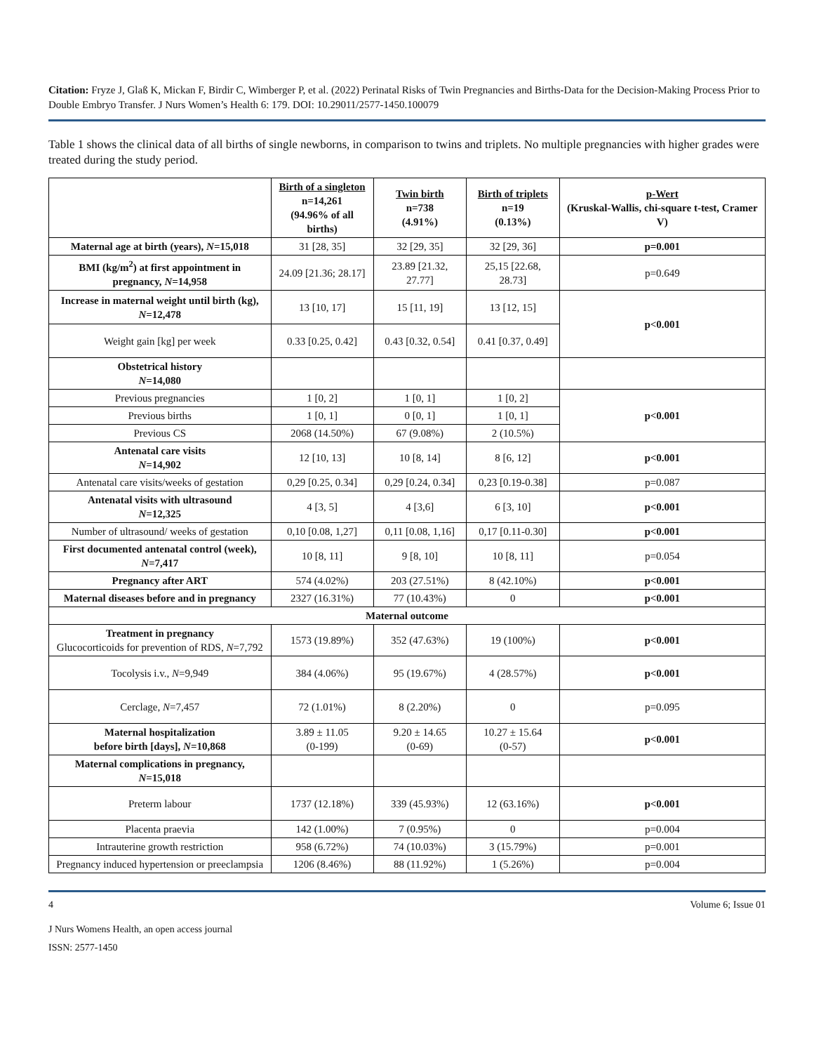Citation: Fryze J, Glaß K, Mickan F, Birdir C, Wimberger P, et al. (2022) Perinatal Risks of Twin Pregnancies and Births-Data for the Decision-Making Process Prior to Double Embryo Transfer. J Nurs Women’s Health 6: 179. DOI: 10.29011/2577-1450.100079
Table 1 shows the clinical data of all births of single newborns, in comparison to twins and triplets. No multiple pregnancies with higher grades were treated during the study period.
| | Birth of a singleton n=14,261 (94.96% of all births) | Twin birth n=738 (4.91%) | Birth of triplets n=19 (0.13%) | p-Wert (Kruskal-Wallis, chi-square t-test, Cramer V) |
| --- | --- | --- | --- | --- |
| Maternal age at birth (years), N =15,018 | 31 [28, 35] | 32 [29, 35] | 32 [29, 36] | p=0.001 |
| BMI (kg/m<sup>2</sup>) at first appointment in pregnancy, N =14,958 | 24.09 [21.36; 28.17] | 23.89 [21.32, 27.77] | 25,15 [22.68, 28.73] | p=0.649 |
| Increase in maternal weight until birth (kg), N =12,478 | 13 [10, 17] | 15 [11, 19] | 13 [12, 15] | p<0.001 |
| Weight gain [kg] per week | 0.33 [0.25, 0.42] | 0.43 [0.32, 0.54] | 0.41 [0.37, 0.49] | |
| Obstetrical history N =14,080 | | | | |
| Previous pregnancies | 1 [0, 2] | 1 [0, 1] | 1 [0, 2] | p<0.001 |
| Previous births | 1 [0, 1] | 0 [0, 1] | 1 [0, 1] | |
| Previous CS | 2068 (14.50%) | 67 (9.08%) | 2 (10.5%) | |
| Antenatal care visits N =14,902 | 12 [10, 13] | 10 [8, 14] | 8 [6, 12] | p<0.001 |
| Antenatal care visits/weeks of gestation | 0,29 [0.25, 0.34] | 0,29 [0.24, 0.34] | 0,23 [0.19-0.38] | p=0.087 |
| Antenatal visits with ultrasound N =12,325 | 4 [3, 5] | 4 [3,6] | 6 [3, 10] | p<0.001 |
| Number of ultrasound/ weeks of gestation | 0,10 [0.08, 1,27] | 0,11 [0.08, 1,16] | 0,17 [0.11-0.30] | p<0.001 |
| First documented antenatal control (week), N =7,417 | 10 [8, 11] | 9 [8, 10] | 10 [8, 11] | p=0.054 |
| Pregnancy after ART | 574 (4.02%) | 203 (27.51%) | 8 (42.10%) | p<0.001 |
| Maternal diseases before and in pregnancy | 2327 (16.31%) | 77 (10.43%) | 0 | p<0.001 |
| Maternal outcome | | | | |
| Treatment in pregnancy Glucocorticoids for prevention of RDS, N =7,792 | 1573 (19.89%) | 352 (47.63%) | 19 (100%) | p<0.001 |
| Tocolysis i.v., N =9,949 | 384 (4.06%) | 95 (19.67%) | 4 (28.57%) | p<0.001 |
| Cerclage, N =7,457 | 72 (1.01%) | 8 (2.20%) | 0 | p=0.095 |
| Maternal hospitalization before birth [days], N =10,868 | 3.89 ± 11.05 (0-199) | 9.20 ± 14.65 (0-69) | 10.27 ± 15.64 (0-57) | p<0.001 |
| Maternal complications in pregnancy, N =15,018 | | | | |
| Preterm labour | 1737 (12.18%) | 339 (45.93%) | 12 (63.16%) | p<0.001 |
| Placenta praevia | 142 (1.00%) | 7 (0.95%) | 0 | p=0.004 |
| Intrauterine growth restriction | 958 (6.72%) | 74 (10.03%) | 3 (15.79%) | p=0.001 |
| Pregnancy induced hypertension or preeclampsia | 1206 (8.46%) | 88 (11.92%) | 1 (5.26%) | p=0.004 |
4 Volume 6; Issue 01
J Nurs Womens Health, an open access journal
ISSN: 2577-1450